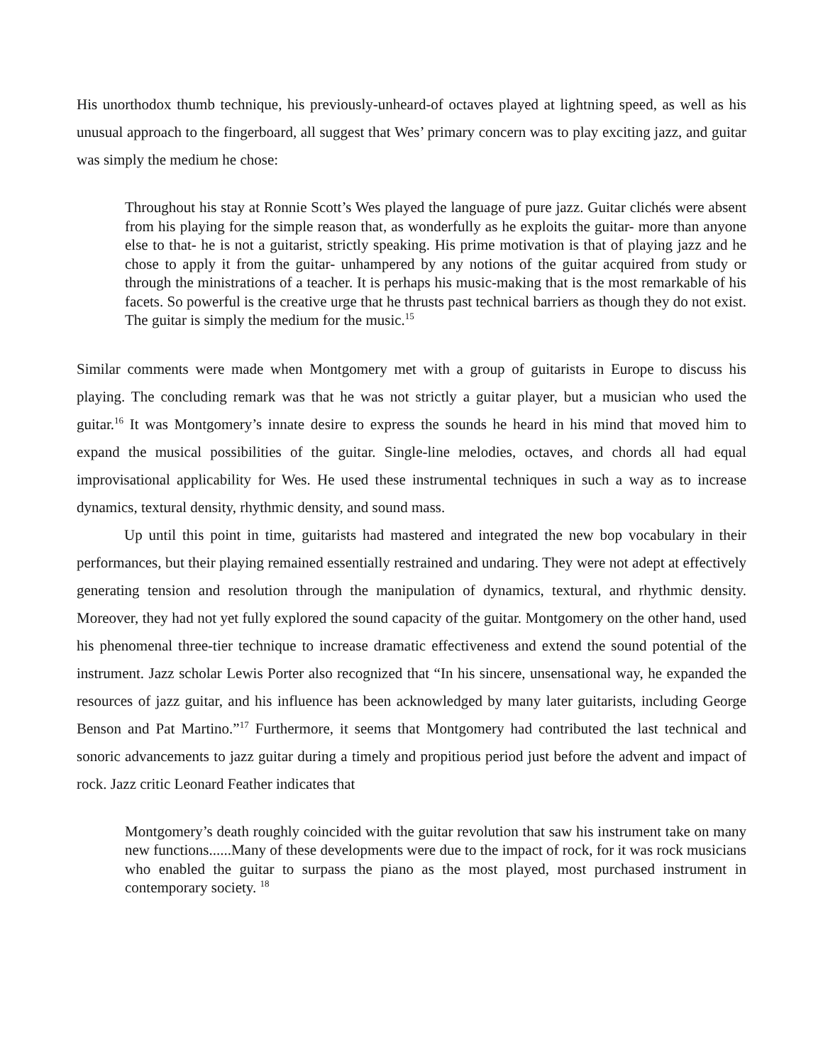His unorthodox thumb technique, his previously-unheard-of octaves played at lightning speed, as well as his unusual approach to the fingerboard, all suggest that Wes’ primary concern was to play exciting jazz, and guitar was simply the medium he chose:
Throughout his stay at Ronnie Scott’s Wes played the language of pure jazz. Guitar clichés were absent from his playing for the simple reason that, as wonderfully as he exploits the guitar- more than anyone else to that- he is not a guitarist, strictly speaking. His prime motivation is that of playing jazz and he chose to apply it from the guitar- unhampered by any notions of the guitar acquired from study or through the ministrations of a teacher. It is perhaps his music-making that is the most remarkable of his facets. So powerful is the creative urge that he thrusts past technical barriers as though they do not exist. The guitar is simply the medium for the music.<sup>15</sup>
Similar comments were made when Montgomery met with a group of guitarists in Europe to discuss his playing. The concluding remark was that he was not strictly a guitar player, but a musician who used the guitar.<sup>16</sup> It was Montgomery’s innate desire to express the sounds he heard in his mind that moved him to expand the musical possibilities of the guitar. Single-line melodies, octaves, and chords all had equal improvisational applicability for Wes. He used these instrumental techniques in such a way as to increase dynamics, textural density, rhythmic density, and sound mass.
Up until this point in time, guitarists had mastered and integrated the new bop vocabulary in their performances, but their playing remained essentially restrained and undaring. They were not adept at effectively generating tension and resolution through the manipulation of dynamics, textural, and rhythmic density. Moreover, they had not yet fully explored the sound capacity of the guitar. Montgomery on the other hand, used his phenomenal three-tier technique to increase dramatic effectiveness and extend the sound potential of the instrument. Jazz scholar Lewis Porter also recognized that “In his sincere, unsensational way, he expanded the resources of jazz guitar, and his influence has been acknowledged by many later guitarists, including George Benson and Pat Martino.”<sup>17</sup> Furthermore, it seems that Montgomery had contributed the last technical and sonoric advancements to jazz guitar during a timely and propitious period just before the advent and impact of rock. Jazz critic Leonard Feather indicates that
Montgomery’s death roughly coincided with the guitar revolution that saw his instrument take on many new functions......Many of these developments were due to the impact of rock, for it was rock musicians who enabled the guitar to surpass the piano as the most played, most purchased instrument in contemporary society. <sup>18</sup>